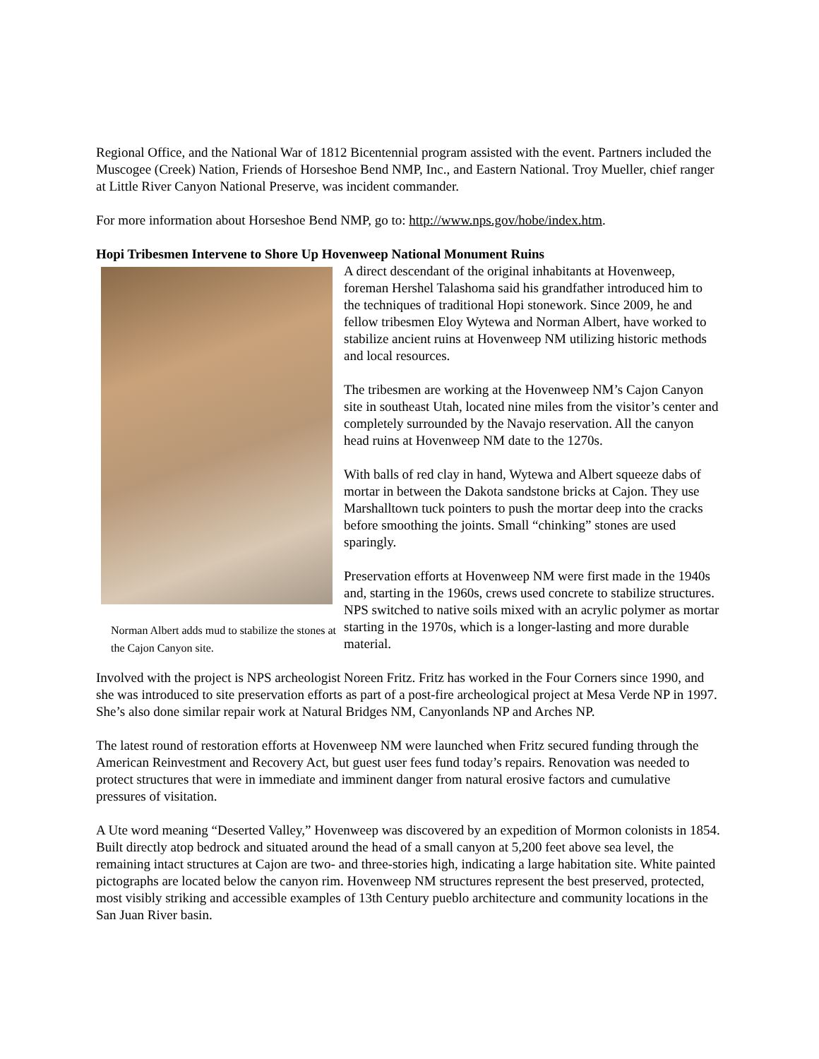Regional Office, and the National War of 1812 Bicentennial program assisted with the event. Partners included the Muscogee (Creek) Nation, Friends of Horseshoe Bend NMP, Inc., and Eastern National. Troy Mueller, chief ranger at Little River Canyon National Preserve, was incident commander.
For more information about Horseshoe Bend NMP, go to: http://www.nps.gov/hobe/index.htm.
Hopi Tribesmen Intervene to Shore Up Hovenweep National Monument Ruins
Norman Albert adds mud to stabilize the stones at the Cajon Canyon site.
A direct descendant of the original inhabitants at Hovenweep, foreman Hershel Talashoma said his grandfather introduced him to the techniques of traditional Hopi stonework. Since 2009, he and fellow tribesmen Eloy Wytewa and Norman Albert, have worked to stabilize ancient ruins at Hovenweep NM utilizing historic methods and local resources.
The tribesmen are working at the Hovenweep NM’s Cajon Canyon site in southeast Utah, located nine miles from the visitor’s center and completely surrounded by the Navajo reservation. All the canyon head ruins at Hovenweep NM date to the 1270s.
With balls of red clay in hand, Wytewa and Albert squeeze dabs of mortar in between the Dakota sandstone bricks at Cajon. They use Marshalltown tuck pointers to push the mortar deep into the cracks before smoothing the joints. Small “chinking” stones are used sparingly.
Preservation efforts at Hovenweep NM were first made in the 1940s and, starting in the 1960s, crews used concrete to stabilize structures. NPS switched to native soils mixed with an acrylic polymer as mortar starting in the 1970s, which is a longer-lasting and more durable material.
Involved with the project is NPS archeologist Noreen Fritz. Fritz has worked in the Four Corners since 1990, and she was introduced to site preservation efforts as part of a post-fire archeological project at Mesa Verde NP in 1997. She’s also done similar repair work at Natural Bridges NM, Canyonlands NP and Arches NP.
The latest round of restoration efforts at Hovenweep NM were launched when Fritz secured funding through the American Reinvestment and Recovery Act, but guest user fees fund today’s repairs. Renovation was needed to protect structures that were in immediate and imminent danger from natural erosive factors and cumulative pressures of visitation.
A Ute word meaning “Deserted Valley,” Hovenweep was discovered by an expedition of Mormon colonists in 1854. Built directly atop bedrock and situated around the head of a small canyon at 5,200 feet above sea level, the remaining intact structures at Cajon are two- and three-stories high, indicating a large habitation site. White painted pictographs are located below the canyon rim. Hovenweep NM structures represent the best preserved, protected, most visibly striking and accessible examples of 13th Century pueblo architecture and community locations in the San Juan River basin.